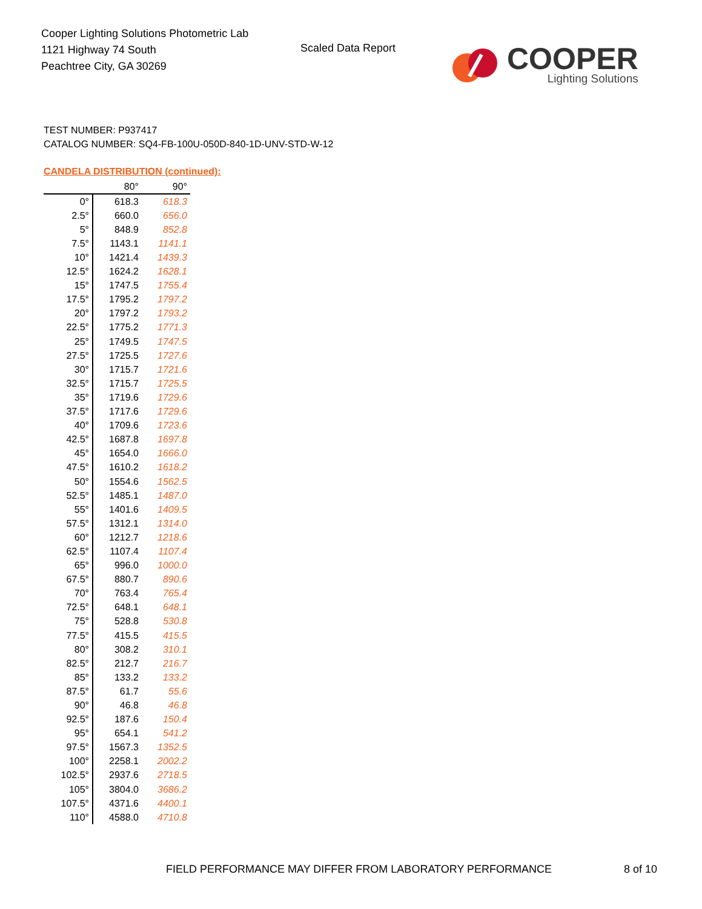Cooper Lighting Solutions Photometric Lab
1121 Highway 74 South
Peachtree City, GA 30269
Scaled Data Report
COOPER
Lighting Solutions
TEST NUMBER: P937417
CATALOG NUMBER: SQ4-FB-100U-050D-840-1D-UNV-STD-W-12
CANDELA DISTRIBUTION (continued):
| | 80° | 90° |
| --- | --- | --- |
| 0° | 618.3 | 618.3 |
| 2.5° | 660.0 | 656.0 |
| 5° | 848.9 | 852.8 |
| 7.5° | 1143.1 | 1141.1 |
| 10° | 1421.4 | 1439.3 |
| 12.5° | 1624.2 | 1628.1 |
| 15° | 1747.5 | 1755.4 |
| 17.5° | 1795.2 | 1797.2 |
| 20° | 1797.2 | 1793.2 |
| 22.5° | 1775.2 | 1771.3 |
| 25° | 1749.5 | 1747.5 |
| 27.5° | 1725.5 | 1727.6 |
| 30° | 1715.7 | 1721.6 |
| 32.5° | 1715.7 | 1725.5 |
| 35° | 1719.6 | 1729.6 |
| 37.5° | 1717.6 | 1729.6 |
| 40° | 1709.6 | 1723.6 |
| 42.5° | 1687.8 | 1697.8 |
| 45° | 1654.0 | 1666.0 |
| 47.5° | 1610.2 | 1618.2 |
| 50° | 1554.6 | 1562.5 |
| 52.5° | 1485.1 | 1487.0 |
| 55° | 1401.6 | 1409.5 |
| 57.5° | 1312.1 | 1314.0 |
| 60° | 1212.7 | 1218.6 |
| 62.5° | 1107.4 | 1107.4 |
| 65° | 996.0 | 1000.0 |
| 67.5° | 880.7 | 890.6 |
| 70° | 763.4 | 765.4 |
| 72.5° | 648.1 | 648.1 |
| 75° | 528.8 | 530.8 |
| 77.5° | 415.5 | 415.5 |
| 80° | 308.2 | 310.1 |
| 82.5° | 212.7 | 216.7 |
| 85° | 133.2 | 133.2 |
| 87.5° | 61.7 | 55.6 |
| 90° | 46.8 | 46.8 |
| 92.5° | 187.6 | 150.4 |
| 95° | 654.1 | 541.2 |
| 97.5° | 1567.3 | 1352.5 |
| 100° | 2258.1 | 2002.2 |
| 102.5° | 2937.6 | 2718.5 |
| 105° | 3804.0 | 3686.2 |
| 107.5° | 4371.6 | 4400.1 |
| 110° | 4588.0 | 4710.8 |
FIELD PERFORMANCE MAY DIFFER FROM LABORATORY PERFORMANCE
8 of 10